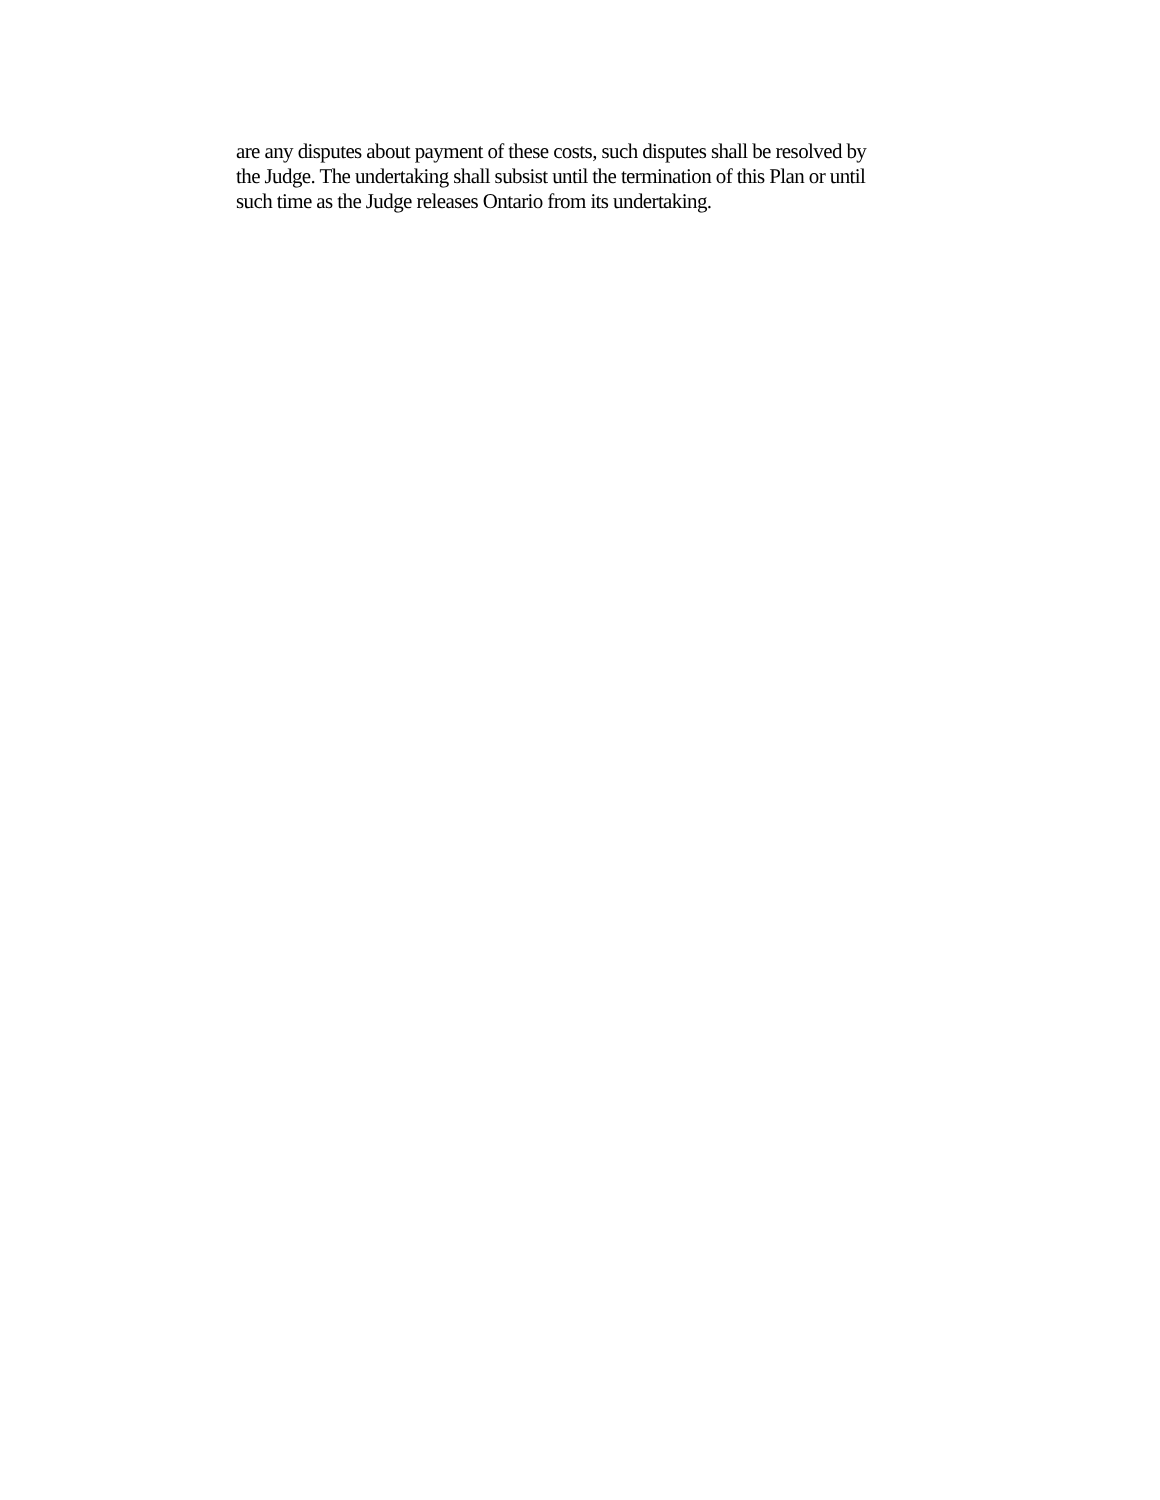are any disputes about payment of these costs, such disputes shall be resolved by
the Judge. The undertaking shall subsist until the termination of this Plan or until
such time as the Judge releases Ontario from its undertaking.